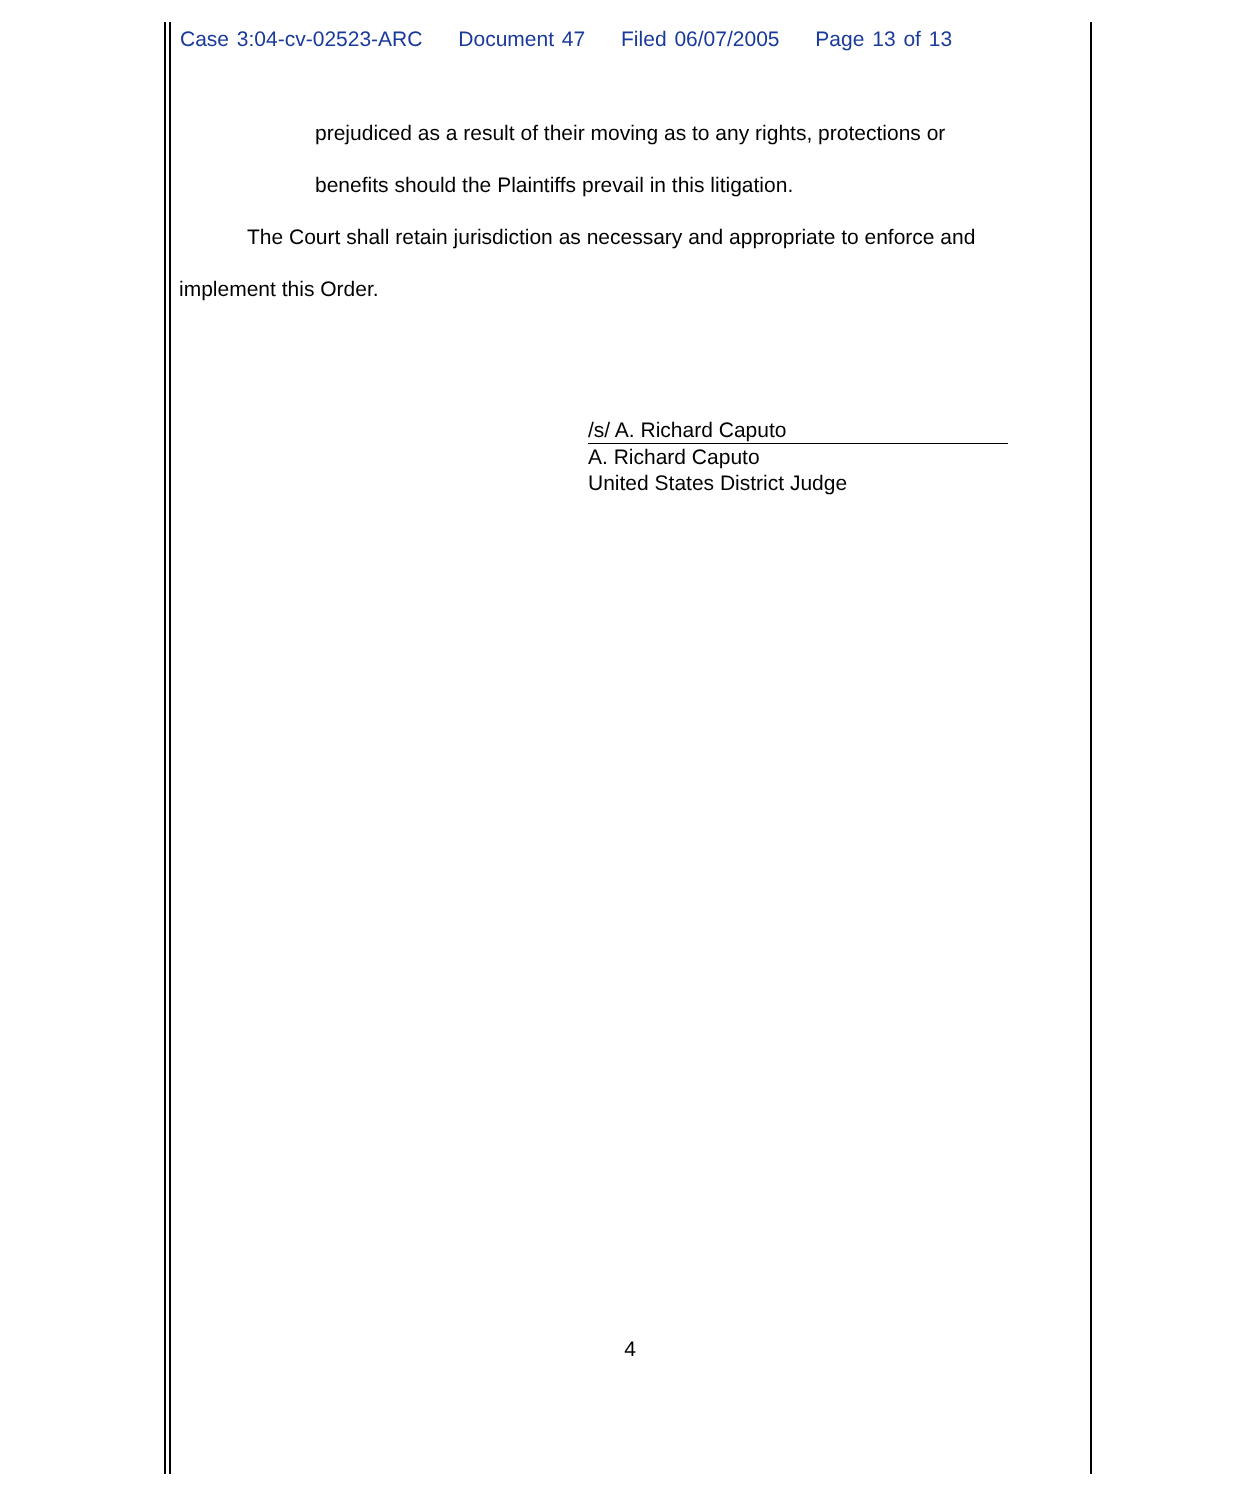Case 3:04-cv-02523-ARC Document 47 Filed 06/07/2005 Page 13 of 13
prejudiced as a result of their moving as to any rights, protections or
benefits should the Plaintiffs prevail in this litigation.
The Court shall retain jurisdiction as necessary and appropriate to enforce and implement this Order.
/s/ A. Richard Caputo
A. Richard Caputo
United States District Judge
4